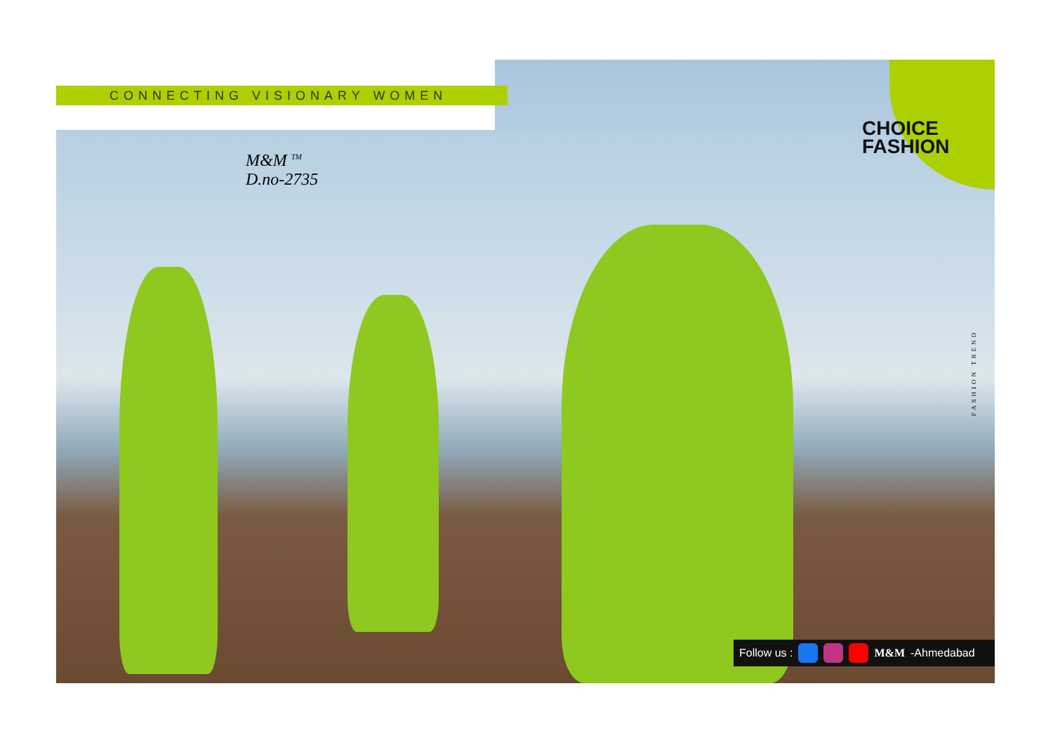CONNECTING VISIONARY WOMEN
CHOICE
FASHION
M&M <sup>TM</sup>
D.no-2735
FASHION TREND
Follow us : M&M -Ahmedabad